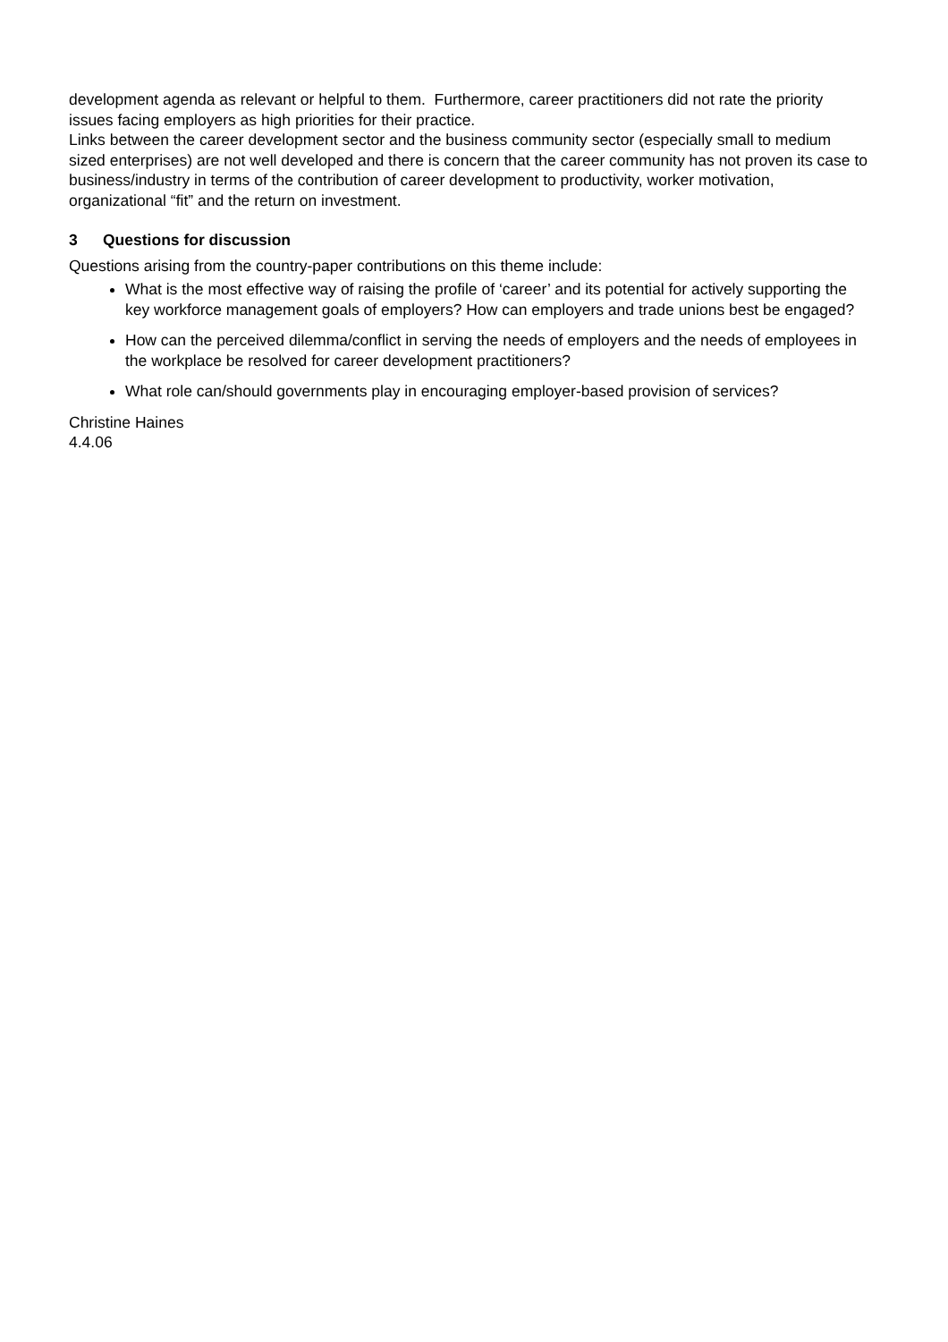development agenda as relevant or helpful to them. Furthermore, career practitioners did not rate the priority issues facing employers as high priorities for their practice.
Links between the career development sector and the business community sector (especially small to medium sized enterprises) are not well developed and there is concern that the career community has not proven its case to business/industry in terms of the contribution of career development to productivity, worker motivation, organizational “fit” and the return on investment.
3 Questions for discussion
Questions arising from the country-paper contributions on this theme include:
What is the most effective way of raising the profile of ‘career’ and its potential for actively supporting the key workforce management goals of employers? How can employers and trade unions best be engaged?
How can the perceived dilemma/conflict in serving the needs of employers and the needs of employees in the workplace be resolved for career development practitioners?
What role can/should governments play in encouraging employer-based provision of services?
Christine Haines
4.4.06